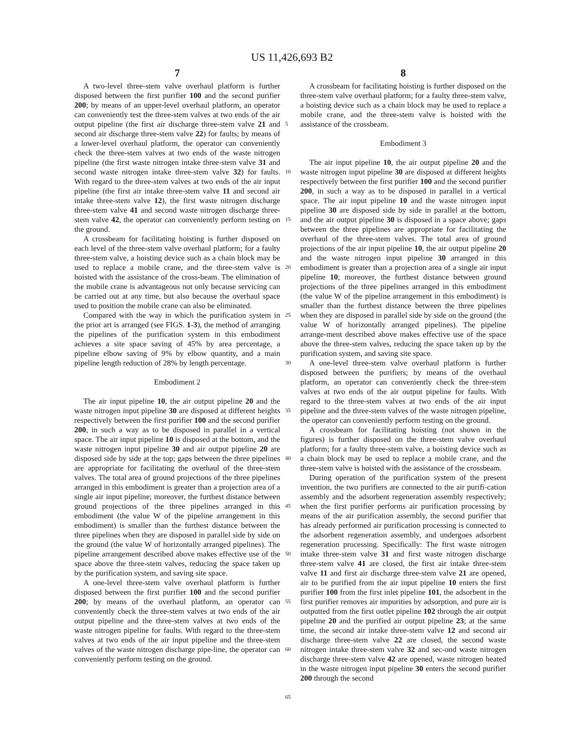US 11,426,693 B2
7
A two-level three-stem valve overhaul platform is further disposed between the first purifier 100 and the second purifier 200; by means of an upper-level overhaul platform, an operator can conveniently test the three-stem valves at two ends of the air output pipeline (the first air discharge three-stem valve 21 and second air discharge three-stem valve 22) for faults; by means of a lower-level overhaul platform, the operator can conveniently check the three-stem valves at two ends of the waste nitrogen pipeline (the first waste nitrogen intake three-stem valve 31 and second waste nitrogen intake three-stem valve 32) for faults. With regard to the three-stem valves at two ends of the air input pipeline (the first air intake three-stem valve 11 and second air intake three-stem valve 12), the first waste nitrogen discharge three-stem valve 41 and second waste nitrogen discharge three-stem valve 42, the operator can conveniently perform testing on the ground.
A crossbeam for facilitating hoisting is further disposed on each level of the three-stem valve overhaul platform; for a faulty three-stem valve, a hoisting device such as a chain block may be used to replace a mobile crane, and the three-stem valve is hoisted with the assistance of the cross-beam. The elimination of the mobile crane is advantageous not only because servicing can be carried out at any time, but also because the overhaul space used to position the mobile crane can also be eliminated.
Compared with the way in which the purification system in the prior art is arranged (see FIGS. 1-3), the method of arranging the pipelines of the purification system in this embodiment achieves a site space saving of 45% by area percentage, a pipeline elbow saving of 9% by elbow quantity, and a main pipeline length reduction of 28% by length percentage.
Embodiment 2
The air input pipeline 10, the air output pipeline 20 and the waste nitrogen input pipeline 30 are disposed at different heights respectively between the first purifier 100 and the second purifier 200, in such a way as to be disposed in parallel in a vertical space. The air input pipeline 10 is disposed at the bottom, and the waste nitrogen input pipeline 30 and air output pipeline 20 are disposed side by side at the top; gaps between the three pipelines are appropriate for facilitating the overhaul of the three-stem valves. The total area of ground projections of the three pipelines arranged in this embodiment is greater than a projection area of a single air input pipeline; moreover, the furthest distance between ground projections of the three pipelines arranged in this embodiment (the value W of the pipeline arrangement in this embodiment) is smaller than the furthest distance between the three pipelines when they are disposed in parallel side by side on the ground (the value W of horizontally arranged pipelines). The pipeline arrangement described above makes effective use of the space above the three-stem valves, reducing the space taken up by the purification system, and saving site space.
A one-level three-stem valve overhaul platform is further disposed between the first purifier 100 and the second purifier 200; by means of the overhaul platform, an operator can conveniently check the three-stem valves at two ends of the air output pipeline and the three-stem valves at two ends of the waste nitrogen pipeline for faults. With regard to the three-stem valves at two ends of the air input pipeline and the three-stem valves of the waste nitrogen discharge pipe-line, the operator can conveniently perform testing on the ground.
8
A crossbeam for facilitating hoisting is further disposed on the three-stem valve overhaul platform; for a faulty three-stem valve, a hoisting device such as a chain block may be used to replace a mobile crane, and the three-stem valve is hoisted with the assistance of the crossbeam.
Embodiment 3
The air input pipeline 10, the air output pipeline 20 and the waste nitrogen input pipeline 30 are disposed at different heights respectively between the first purifier 100 and the second purifier 200, in such a way as to be disposed in parallel in a vertical space. The air input pipeline 10 and the waste nitrogen input pipeline 30 are disposed side by side in parallel at the bottom, and the air output pipeline 30 is disposed in a space above; gaps between the three pipelines are appropriate for facilitating the overhaul of the three-stem valves. The total area of ground projections of the air input pipeline 10, the air output pipeline 20 and the waste nitrogen input pipeline 30 arranged in this embodiment is greater than a projection area of a single air input pipeline 10; moreover, the furthest distance between ground projections of the three pipelines arranged in this embodiment (the value W of the pipeline arrangement in this embodiment) is smaller than the furthest distance between the three pipelines when they are disposed in parallel side by side on the ground (the value W of horizontally arranged pipelines). The pipeline arrange-ment described above makes effective use of the space above the three-stem valves, reducing the space taken up by the purification system, and saving site space.
A one-level three-stem valve overhaul platform is further disposed between the purifiers; by means of the overhaul platform, an operator can conveniently check the three-stem valves at two ends of the air output pipeline for faults. With regard to the three-stem valves at two ends of the air input pipeline and the three-stem valves of the waste nitrogen pipeline, the operator can conveniently perform testing on the ground.
A crossbeam for facilitating hoisting (not shown in the figures) is further disposed on the three-stem valve overhaul platform; for a faulty three-stem valve, a hoisting device such as a chain block may be used to replace a mobile crane, and the three-stem valve is hoisted with the assistance of the crossbeam.
During operation of the purification system of the present invention, the two purifiers are connected to the air purifi-cation assembly and the adsorbent regeneration assembly respectively; when the first purifier performs air purification processing by means of the air purification assembly, the second purifier that has already performed air purification processing is connected to the adsorbent regeneration assembly, and undergoes adsorbent regeneration processing. Specifically: The first waste nitrogen intake three-stem valve 31 and first waste nitrogen discharge three-stem valve 41 are closed, the first air intake three-stem valve 11 and first air discharge three-stem valve 21 are opened, air to be purified from the air input pipeline 10 enters the first purifier 100 from the first inlet pipeline 101, the adsorbent in the first purifier removes air impurities by adsorption, and pure air is outputted from the first outlet pipeline 102 through the air output pipeline 20 and the purified air output pipeline 23; at the same time, the second air intake three-stem valve 12 and second air discharge three-stem valve 22 are closed, the second waste nitrogen intake three-stem valve 32 and sec-ond waste nitrogen discharge three-stem valve 42 are opened, waste nitrogen heated in the waste nitrogen input pipeline 30 enters the second purifier 200 through the second
5
10
15
20
25
30
35
40
45
50
55
60
65